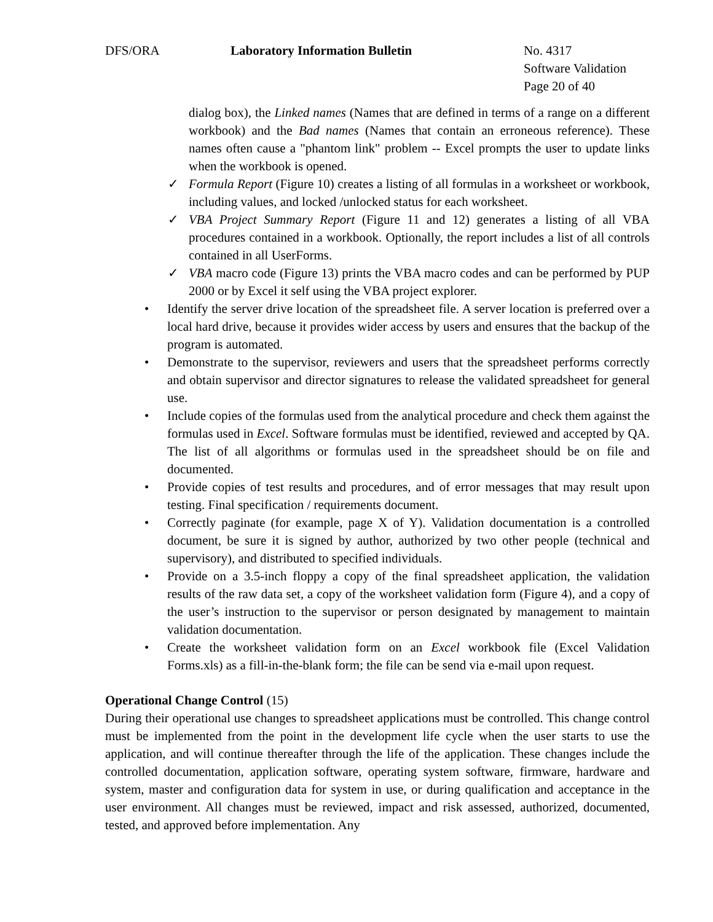DFS/ORA Laboratory Information Bulletin No. 4317
Software Validation
Page 20 of 40
dialog box), the Linked names (Names that are defined in terms of a range on a different workbook) and the Bad names (Names that contain an erroneous reference). These names often cause a "phantom link" problem -- Excel prompts the user to update links when the workbook is opened.
✓ Formula Report (Figure 10) creates a listing of all formulas in a worksheet or workbook, including values, and locked /unlocked status for each worksheet.
✓ VBA Project Summary Report (Figure 11 and 12) generates a listing of all VBA procedures contained in a workbook. Optionally, the report includes a list of all controls contained in all UserForms.
✓ VBA macro code (Figure 13) prints the VBA macro codes and can be performed by PUP 2000 or by Excel it self using the VBA project explorer.
• Identify the server drive location of the spreadsheet file. A server location is preferred over a local hard drive, because it provides wider access by users and ensures that the backup of the program is automated.
• Demonstrate to the supervisor, reviewers and users that the spreadsheet performs correctly and obtain supervisor and director signatures to release the validated spreadsheet for general use.
• Include copies of the formulas used from the analytical procedure and check them against the formulas used in Excel. Software formulas must be identified, reviewed and accepted by QA. The list of all algorithms or formulas used in the spreadsheet should be on file and documented.
• Provide copies of test results and procedures, and of error messages that may result upon testing. Final specification / requirements document.
• Correctly paginate (for example, page X of Y). Validation documentation is a controlled document, be sure it is signed by author, authorized by two other people (technical and supervisory), and distributed to specified individuals.
• Provide on a 3.5-inch floppy a copy of the final spreadsheet application, the validation results of the raw data set, a copy of the worksheet validation form (Figure 4), and a copy of the user’s instruction to the supervisor or person designated by management to maintain validation documentation.
• Create the worksheet validation form on an Excel workbook file (Excel Validation Forms.xls) as a fill-in-the-blank form; the file can be send via e-mail upon request.
Operational Change Control (15)
During their operational use changes to spreadsheet applications must be controlled. This change control must be implemented from the point in the development life cycle when the user starts to use the application, and will continue thereafter through the life of the application. These changes include the controlled documentation, application software, operating system software, firmware, hardware and system, master and configuration data for system in use, or during qualification and acceptance in the user environment. All changes must be reviewed, impact and risk assessed, authorized, documented, tested, and approved before implementation. Any